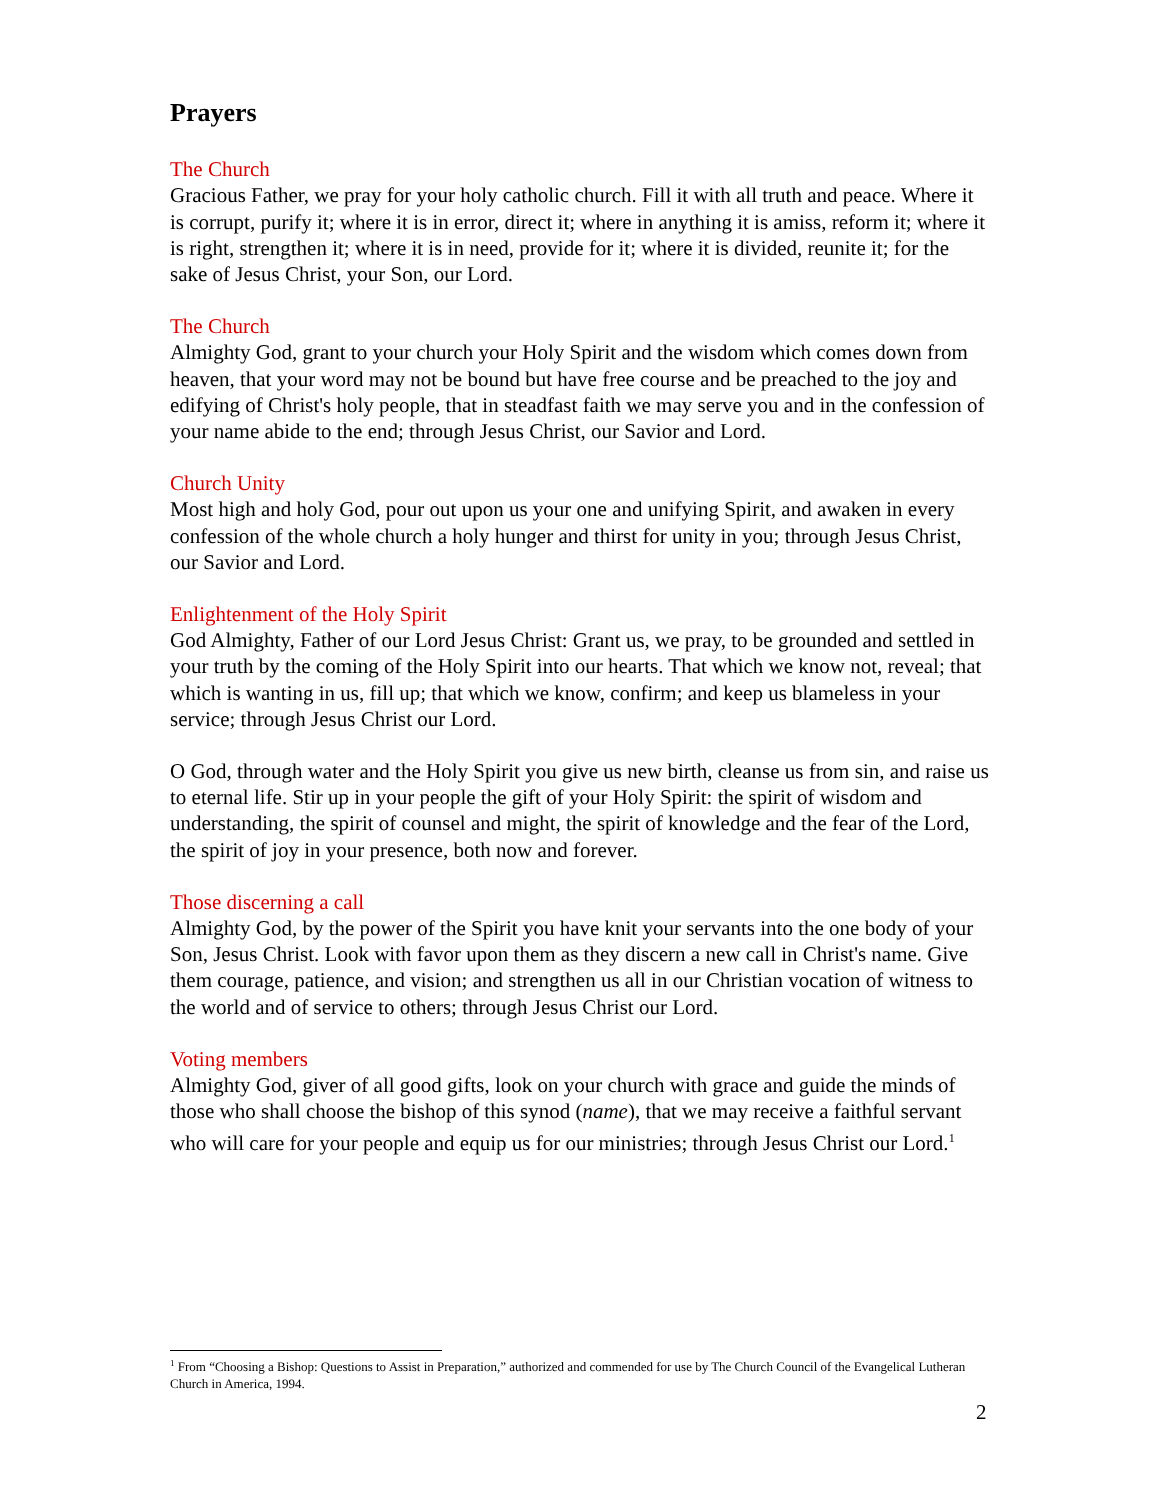Prayers
The Church
Gracious Father, we pray for your holy catholic church. Fill it with all truth and peace. Where it is corrupt, purify it; where it is in error, direct it; where in anything it is amiss, reform it; where it is right, strengthen it; where it is in need, provide for it; where it is divided, reunite it; for the sake of Jesus Christ, your Son, our Lord.
The Church
Almighty God, grant to your church your Holy Spirit and the wisdom which comes down from heaven, that your word may not be bound but have free course and be preached to the joy and edifying of Christ's holy people, that in steadfast faith we may serve you and in the confession of your name abide to the end; through Jesus Christ, our Savior and Lord.
Church Unity
Most high and holy God, pour out upon us your one and unifying Spirit, and awaken in every confession of the whole church a holy hunger and thirst for unity in you; through Jesus Christ, our Savior and Lord.
Enlightenment of the Holy Spirit
God Almighty, Father of our Lord Jesus Christ: Grant us, we pray, to be grounded and settled in your truth by the coming of the Holy Spirit into our hearts. That which we know not, reveal; that which is wanting in us, fill up; that which we know, confirm; and keep us blameless in your service; through Jesus Christ our Lord.
O God, through water and the Holy Spirit you give us new birth, cleanse us from sin, and raise us to eternal life. Stir up in your people the gift of your Holy Spirit: the spirit of wisdom and understanding, the spirit of counsel and might, the spirit of knowledge and the fear of the Lord, the spirit of joy in your presence, both now and forever.
Those discerning a call
Almighty God, by the power of the Spirit you have knit your servants into the one body of your Son, Jesus Christ. Look with favor upon them as they discern a new call in Christ's name. Give them courage, patience, and vision; and strengthen us all in our Christian vocation of witness to the world and of service to others; through Jesus Christ our Lord.
Voting members
Almighty God, giver of all good gifts, look on your church with grace and guide the minds of those who shall choose the bishop of this synod (name), that we may receive a faithful servant who will care for your people and equip us for our ministries; through Jesus Christ our Lord.<sup>1</sup>
<sup>1</sup> From “Choosing a Bishop: Questions to Assist in Preparation,” authorized and commended for use by The Church Council of the Evangelical Lutheran Church in America, 1994.
2